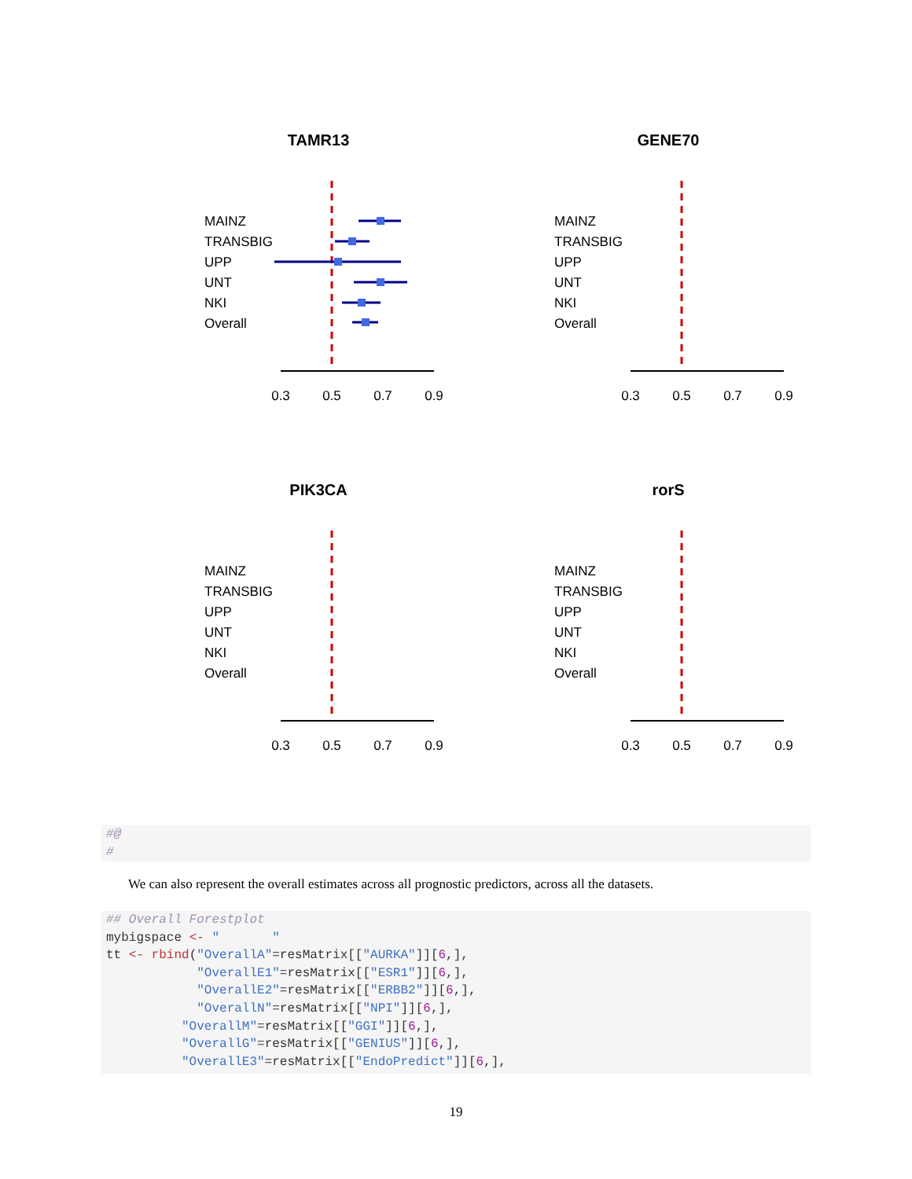TAMR13
MAINZ
TRANSBIG
UPP
UNT
NKI
Overall
0.3
0.5
0.7
0.9
GENE70
MAINZ
TRANSBIG
UPP
UNT
NKI
Overall
0.3
0.5
0.7
0.9
PIK3CA
MAINZ
TRANSBIG
UPP
UNT
NKI
Overall
0.3
0.5
0.7
0.9
rorS
MAINZ
TRANSBIG
UPP
UNT
NKI
Overall
0.3
0.5
0.7
0.9
#@ #
We can also represent the overall estimates across all prognostic predictors, across all the datasets.
## Overall Forestplot mybigspace <- " " tt <- rbind("OverallA"=resMatrix[["AURKA"]][6,], "OverallE1"=resMatrix[["ESR1"]][6,], "OverallE2"=resMatrix[["ERBB2"]][6,], "OverallN"=resMatrix[["NPI"]][6,], "OverallM"=resMatrix[["GGI"]][6,], "OverallG"=resMatrix[["GENIUS"]][6,], "OverallE3"=resMatrix[["EndoPredict"]][6,],
19